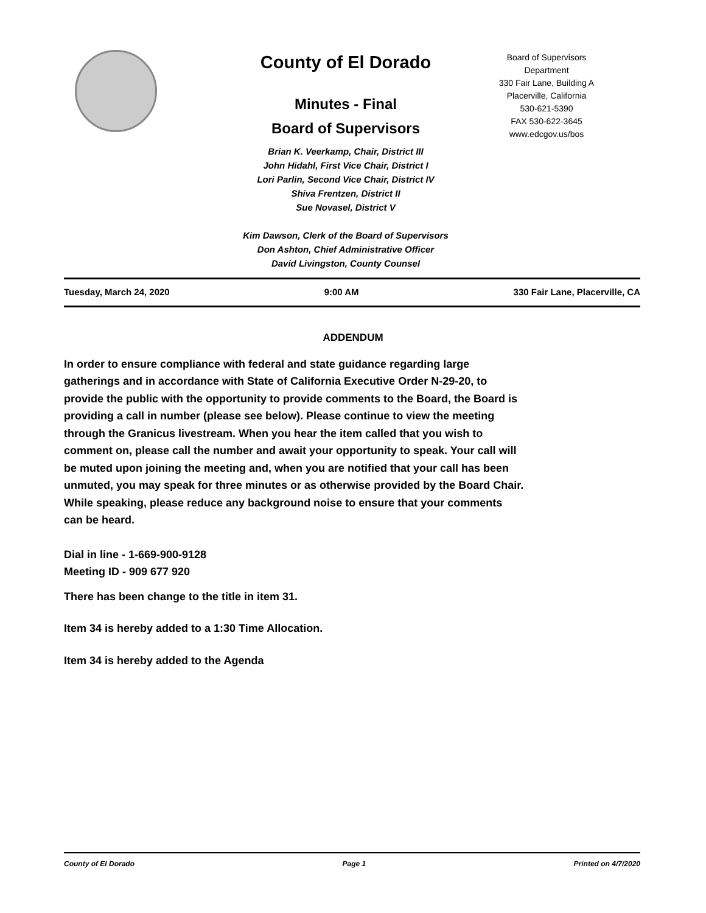County of El Dorado
Minutes - Final
Board of Supervisors
Brian K. Veerkamp, Chair, District III
John Hidahl, First Vice Chair, District I
Lori Parlin, Second Vice Chair, District IV
Shiva Frentzen, District II
Sue Novasel, District V
Kim Dawson, Clerk of the Board of Supervisors
Don Ashton, Chief Administrative Officer
David Livingston, County Counsel
Board of Supervisors
Department
330 Fair Lane, Building A
Placerville, California
530-621-5390
FAX 530-622-3645
www.edcgov.us/bos
Tuesday, March 24, 2020 9:00 AM 330 Fair Lane, Placerville, CA
ADDENDUM
In order to ensure compliance with federal and state guidance regarding large
gatherings and in accordance with State of California Executive Order N-29-20, to
provide the public with the opportunity to provide comments to the Board, the Board is
providing a call in number (please see below). Please continue to view the meeting
through the Granicus livestream. When you hear the item called that you wish to
comment on, please call the number and await your opportunity to speak. Your call will
be muted upon joining the meeting and, when you are notified that your call has been
unmuted, you may speak for three minutes or as otherwise provided by the Board Chair.
While speaking, please reduce any background noise to ensure that your comments
can be heard.
Dial in line - 1-669-900-9128
Meeting ID - 909 677 920
There has been change to the title in item 31.
Item 34 is hereby added to a 1:30 Time Allocation.
Item 34 is hereby added to the Agenda
County of El Dorado Page 1 Printed on 4/7/2020